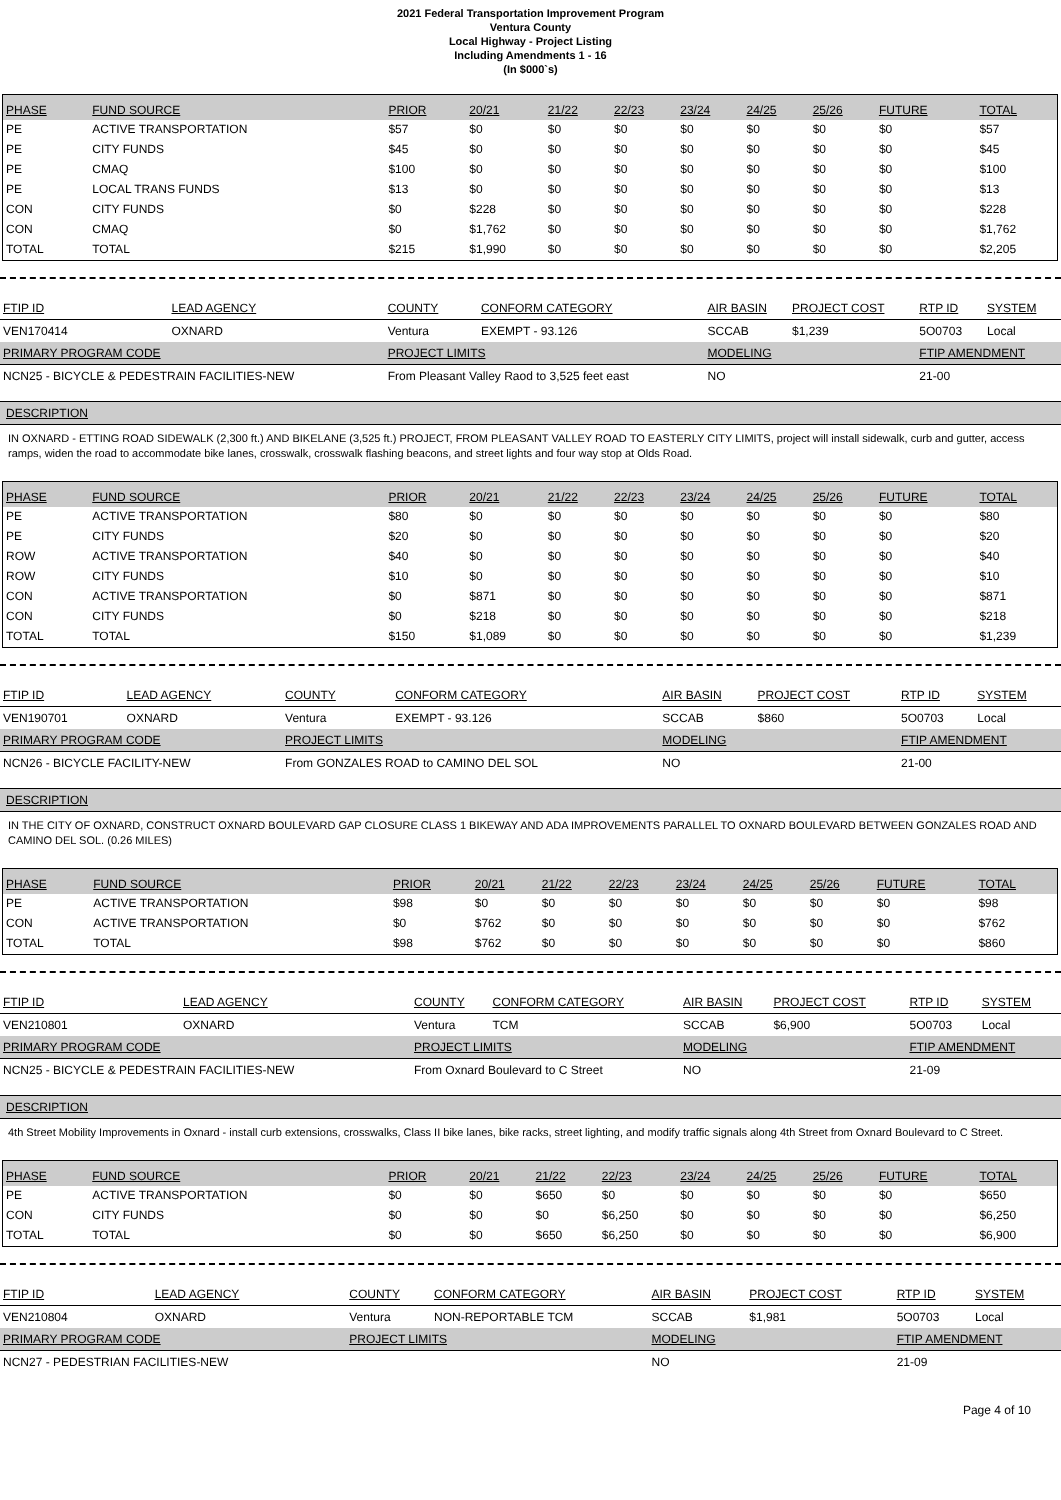2021 Federal Transportation Improvement Program
Ventura County
Local Highway - Project Listing
Including Amendments 1 - 16
(In $000`s)
| PHASE | FUND SOURCE | PRIOR | 20/21 | 21/22 | 22/23 | 23/24 | 24/25 | 25/26 | FUTURE | TOTAL |
| --- | --- | --- | --- | --- | --- | --- | --- | --- | --- | --- |
| PE | ACTIVE TRANSPORTATION | $57 | $0 | $0 | $0 | $0 | $0 | $0 | $0 | $57 |
| PE | CITY FUNDS | $45 | $0 | $0 | $0 | $0 | $0 | $0 | $0 | $45 |
| PE | CMAQ | $100 | $0 | $0 | $0 | $0 | $0 | $0 | $0 | $100 |
| PE | LOCAL TRANS FUNDS | $13 | $0 | $0 | $0 | $0 | $0 | $0 | $0 | $13 |
| CON | CITY FUNDS | $0 | $228 | $0 | $0 | $0 | $0 | $0 | $0 | $228 |
| CON | CMAQ | $0 | $1,762 | $0 | $0 | $0 | $0 | $0 | $0 | $1,762 |
| TOTAL | TOTAL | $215 | $1,990 | $0 | $0 | $0 | $0 | $0 | $0 | $2,205 |
| FTIP ID | LEAD AGENCY | COUNTY | CONFORM CATEGORY | AIR BASIN | PROJECT COST | RTP ID | SYSTEM |
| --- | --- | --- | --- | --- | --- | --- | --- |
| VEN170414 | OXNARD | Ventura | EXEMPT - 93.126 | SCCAB | $1,239 | 5O0703 | Local |
| PRIMARY PROGRAM CODE | | PROJECT LIMITS | | MODELING | | FTIP AMENDMENT | |
| NCN25 - BICYCLE & PEDESTRAIN FACILITIES-NEW | | From Pleasant Valley Raod to 3,525 feet east | | NO | | 21-00 | |
DESCRIPTION
IN OXNARD - ETTING ROAD SIDEWALK (2,300 ft.) AND BIKELANE (3,525 ft.) PROJECT, FROM PLEASANT VALLEY ROAD TO EASTERLY CITY LIMITS, project will install sidewalk, curb and gutter, access ramps, widen the road to accommodate bike lanes, crosswalk, crosswalk flashing beacons, and street lights and four way stop at Olds Road.
| PHASE | FUND SOURCE | PRIOR | 20/21 | 21/22 | 22/23 | 23/24 | 24/25 | 25/26 | FUTURE | TOTAL |
| --- | --- | --- | --- | --- | --- | --- | --- | --- | --- | --- |
| PE | ACTIVE TRANSPORTATION | $80 | $0 | $0 | $0 | $0 | $0 | $0 | $0 | $80 |
| PE | CITY FUNDS | $20 | $0 | $0 | $0 | $0 | $0 | $0 | $0 | $20 |
| ROW | ACTIVE TRANSPORTATION | $40 | $0 | $0 | $0 | $0 | $0 | $0 | $0 | $40 |
| ROW | CITY FUNDS | $10 | $0 | $0 | $0 | $0 | $0 | $0 | $0 | $10 |
| CON | ACTIVE TRANSPORTATION | $0 | $871 | $0 | $0 | $0 | $0 | $0 | $0 | $871 |
| CON | CITY FUNDS | $0 | $218 | $0 | $0 | $0 | $0 | $0 | $0 | $218 |
| TOTAL | TOTAL | $150 | $1,089 | $0 | $0 | $0 | $0 | $0 | $0 | $1,239 |
| FTIP ID | LEAD AGENCY | COUNTY | CONFORM CATEGORY | AIR BASIN | PROJECT COST | RTP ID | SYSTEM |
| --- | --- | --- | --- | --- | --- | --- | --- |
| VEN190701 | OXNARD | Ventura | EXEMPT - 93.126 | SCCAB | $860 | 5O0703 | Local |
| PRIMARY PROGRAM CODE | | PROJECT LIMITS | | MODELING | | FTIP AMENDMENT | |
| NCN26 - BICYCLE FACILITY-NEW | | From GONZALES ROAD to CAMINO DEL SOL | | NO | | 21-00 | |
DESCRIPTION
IN THE CITY OF OXNARD, CONSTRUCT OXNARD BOULEVARD GAP CLOSURE CLASS 1 BIKEWAY AND ADA IMPROVEMENTS PARALLEL TO OXNARD BOULEVARD BETWEEN GONZALES ROAD AND CAMINO DEL SOL. (0.26 MILES)
| PHASE | FUND SOURCE | PRIOR | 20/21 | 21/22 | 22/23 | 23/24 | 24/25 | 25/26 | FUTURE | TOTAL |
| --- | --- | --- | --- | --- | --- | --- | --- | --- | --- | --- |
| PE | ACTIVE TRANSPORTATION | $98 | $0 | $0 | $0 | $0 | $0 | $0 | $0 | $98 |
| CON | ACTIVE TRANSPORTATION | $0 | $762 | $0 | $0 | $0 | $0 | $0 | $0 | $762 |
| TOTAL | TOTAL | $98 | $762 | $0 | $0 | $0 | $0 | $0 | $0 | $860 |
| FTIP ID | LEAD AGENCY | COUNTY | CONFORM CATEGORY | AIR BASIN | PROJECT COST | RTP ID | SYSTEM |
| --- | --- | --- | --- | --- | --- | --- | --- |
| VEN210801 | OXNARD | Ventura | TCM | SCCAB | $6,900 | 5O0703 | Local |
| PRIMARY PROGRAM CODE | | PROJECT LIMITS | | MODELING | | FTIP AMENDMENT | |
| NCN25 - BICYCLE & PEDESTRAIN FACILITIES-NEW | | From Oxnard Boulevard to C Street | | NO | | 21-09 | |
DESCRIPTION
4th Street Mobility Improvements in Oxnard - install curb extensions, crosswalks, Class II bike lanes, bike racks, street lighting, and modify traffic signals along 4th Street from Oxnard Boulevard to C Street.
| PHASE | FUND SOURCE | PRIOR | 20/21 | 21/22 | 22/23 | 23/24 | 24/25 | 25/26 | FUTURE | TOTAL |
| --- | --- | --- | --- | --- | --- | --- | --- | --- | --- | --- |
| PE | ACTIVE TRANSPORTATION | $0 | $0 | $650 | $0 | $0 | $0 | $0 | $0 | $650 |
| CON | CITY FUNDS | $0 | $0 | $0 | $6,250 | $0 | $0 | $0 | $0 | $6,250 |
| TOTAL | TOTAL | $0 | $0 | $650 | $6,250 | $0 | $0 | $0 | $0 | $6,900 |
| FTIP ID | LEAD AGENCY | COUNTY | CONFORM CATEGORY | AIR BASIN | PROJECT COST | RTP ID | SYSTEM |
| --- | --- | --- | --- | --- | --- | --- | --- |
| VEN210804 | OXNARD | Ventura | NON-REPORTABLE TCM | SCCAB | $1,981 | 5O0703 | Local |
| PRIMARY PROGRAM CODE | | PROJECT LIMITS | | MODELING | | FTIP AMENDMENT | |
| NCN27 - PEDESTRIAN FACILITIES-NEW | | | | NO | | 21-09 | |
Page 4 of 10